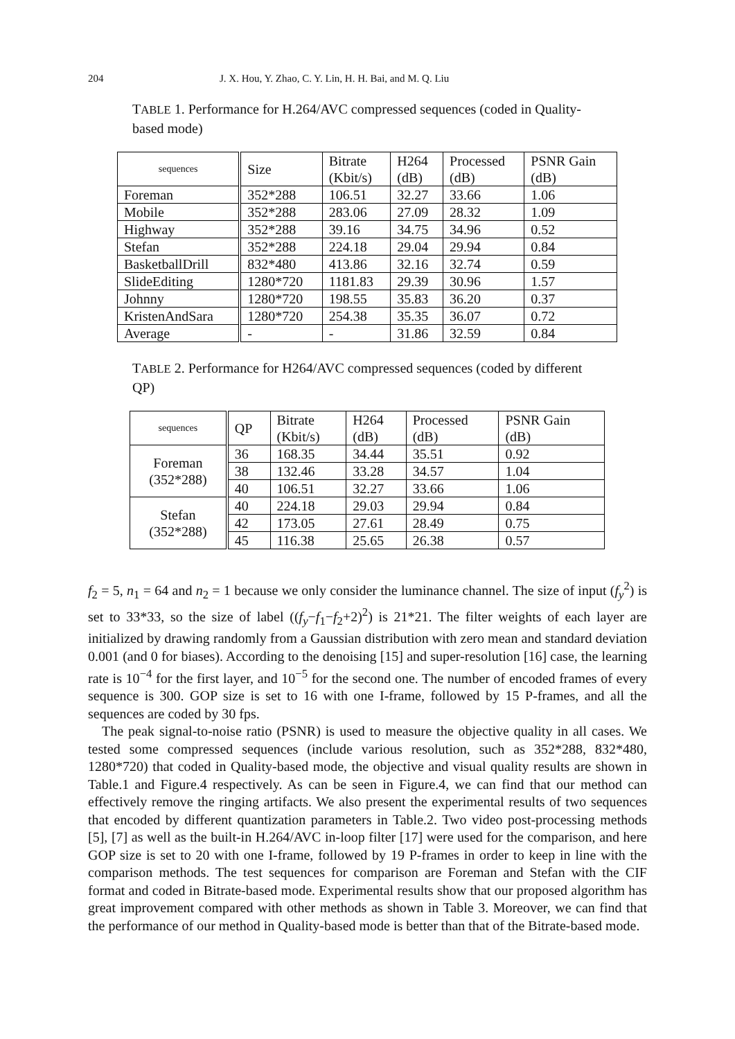204 J. X. Hou, Y. Zhao, C. Y. Lin, H. H. Bai, and M. Q. Liu
TABLE 1. Performance for H.264/AVC compressed sequences (coded in Quality-based mode)
| sequences | Size | Bitrate (Kbit/s) | H264 (dB) | Processed (dB) | PSNR Gain (dB) |
| --- | --- | --- | --- | --- | --- |
| Foreman | 352*288 | 106.51 | 32.27 | 33.66 | 1.06 |
| Mobile | 352*288 | 283.06 | 27.09 | 28.32 | 1.09 |
| Highway | 352*288 | 39.16 | 34.75 | 34.96 | 0.52 |
| Stefan | 352*288 | 224.18 | 29.04 | 29.94 | 0.84 |
| BasketballDrill | 832*480 | 413.86 | 32.16 | 32.74 | 0.59 |
| SlideEditing | 1280*720 | 1181.83 | 29.39 | 30.96 | 1.57 |
| Johnny | 1280*720 | 198.55 | 35.83 | 36.20 | 0.37 |
| KristenAndSara | 1280*720 | 254.38 | 35.35 | 36.07 | 0.72 |
| Average | - | - | 31.86 | 32.59 | 0.84 |
TABLE 2. Performance for H264/AVC compressed sequences (coded by different QP)
| sequences | QP | Bitrate (Kbit/s) | H264 (dB) | Processed (dB) | PSNR Gain (dB) |
| --- | --- | --- | --- | --- | --- |
| Foreman (352*288) | 36 | 168.35 | 34.44 | 35.51 | 0.92 |
| | 38 | 132.46 | 33.28 | 34.57 | 1.04 |
| | 40 | 106.51 | 32.27 | 33.66 | 1.06 |
| Stefan (352*288) | 40 | 224.18 | 29.03 | 29.94 | 0.84 |
| | 42 | 173.05 | 27.61 | 28.49 | 0.75 |
| | 45 | 116.38 | 25.65 | 26.38 | 0.57 |
f<sub>2</sub> = 5, n<sub>1</sub> = 64 and n<sub>2</sub> = 1 because we only consider the luminance channel. The size of input (f<sub>y</sub><sup>2</sup>) is set to 33*33, so the size of label ((f<sub>y</sub>−f<sub>1</sub>−f<sub>2</sub>+2)<sup>2</sup>) is 21*21. The filter weights of each layer are initialized by drawing randomly from a Gaussian distribution with zero mean and standard deviation 0.001 (and 0 for biases). According to the denoising [15] and super-resolution [16] case, the learning rate is 10<sup>−4</sup> for the first layer, and 10<sup>−5</sup> for the second one. The number of encoded frames of every sequence is 300. GOP size is set to 16 with one I-frame, followed by 15 P-frames, and all the sequences are coded by 30 fps.
The peak signal-to-noise ratio (PSNR) is used to measure the objective quality in all cases. We tested some compressed sequences (include various resolution, such as 352*288, 832*480, 1280*720) that coded in Quality-based mode, the objective and visual quality results are shown in Table.1 and Figure.4 respectively. As can be seen in Figure.4, we can find that our method can effectively remove the ringing artifacts. We also present the experimental results of two sequences that encoded by different quantization parameters in Table.2. Two video post-processing methods [5], [7] as well as the built-in H.264/AVC in-loop filter [17] were used for the comparison, and here GOP size is set to 20 with one I-frame, followed by 19 P-frames in order to keep in line with the comparison methods. The test sequences for comparison are Foreman and Stefan with the CIF format and coded in Bitrate-based mode. Experimental results show that our proposed algorithm has great improvement compared with other methods as shown in Table 3. Moreover, we can find that the performance of our method in Quality-based mode is better than that of the Bitrate-based mode.